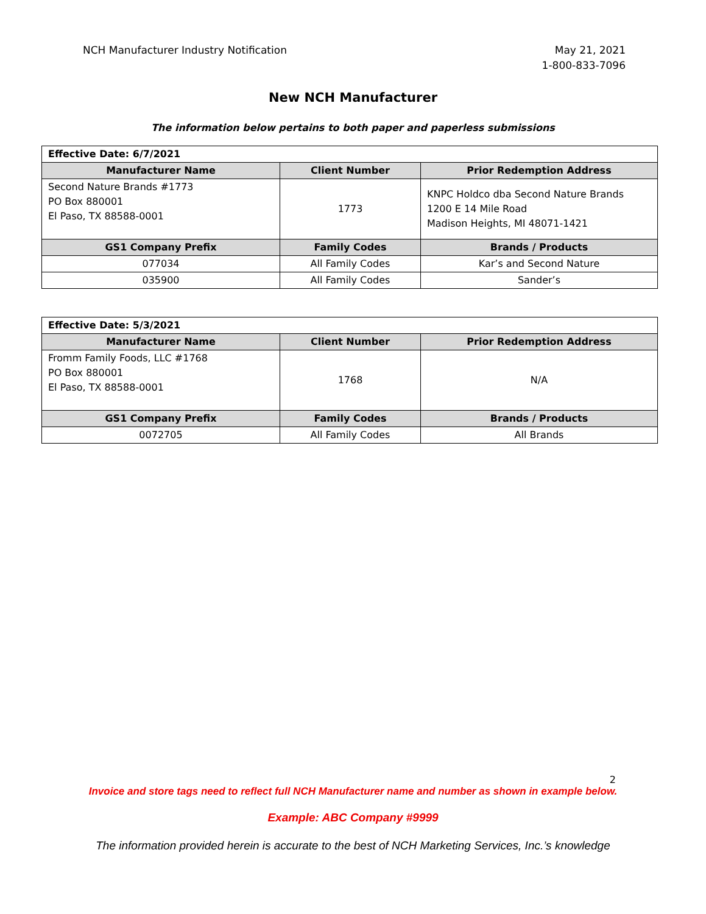NCH Manufacturer Industry Notification
May 21, 2021
1-800-833-7096
New NCH Manufacturer
The information below pertains to both paper and paperless submissions
| Effective Date: 6/7/2021 | | |
| Manufacturer Name | Client Number | Prior Redemption Address |
| Second Nature Brands #1773 PO Box 880001 El Paso, TX 88588-0001 | 1773 | KNPC Holdco dba Second Nature Brands 1200 E 14 Mile Road Madison Heights, MI 48071-1421 |
| GS1 Company Prefix | Family Codes | Brands / Products |
| 077034 | All Family Codes | Kar’s and Second Nature |
| 035900 | All Family Codes | Sander’s |
| Effective Date: 5/3/2021 | | |
| Manufacturer Name | Client Number | Prior Redemption Address |
| Fromm Family Foods, LLC #1768 PO Box 880001 El Paso, TX 88588-0001 | 1768 | N/A |
| GS1 Company Prefix | Family Codes | Brands / Products |
| 0072705 | All Family Codes | All Brands |
2
Invoice and store tags need to reflect full NCH Manufacturer name and number as shown in example below.
Example: ABC Company #9999
The information provided herein is accurate to the best of NCH Marketing Services, Inc.’s knowledge